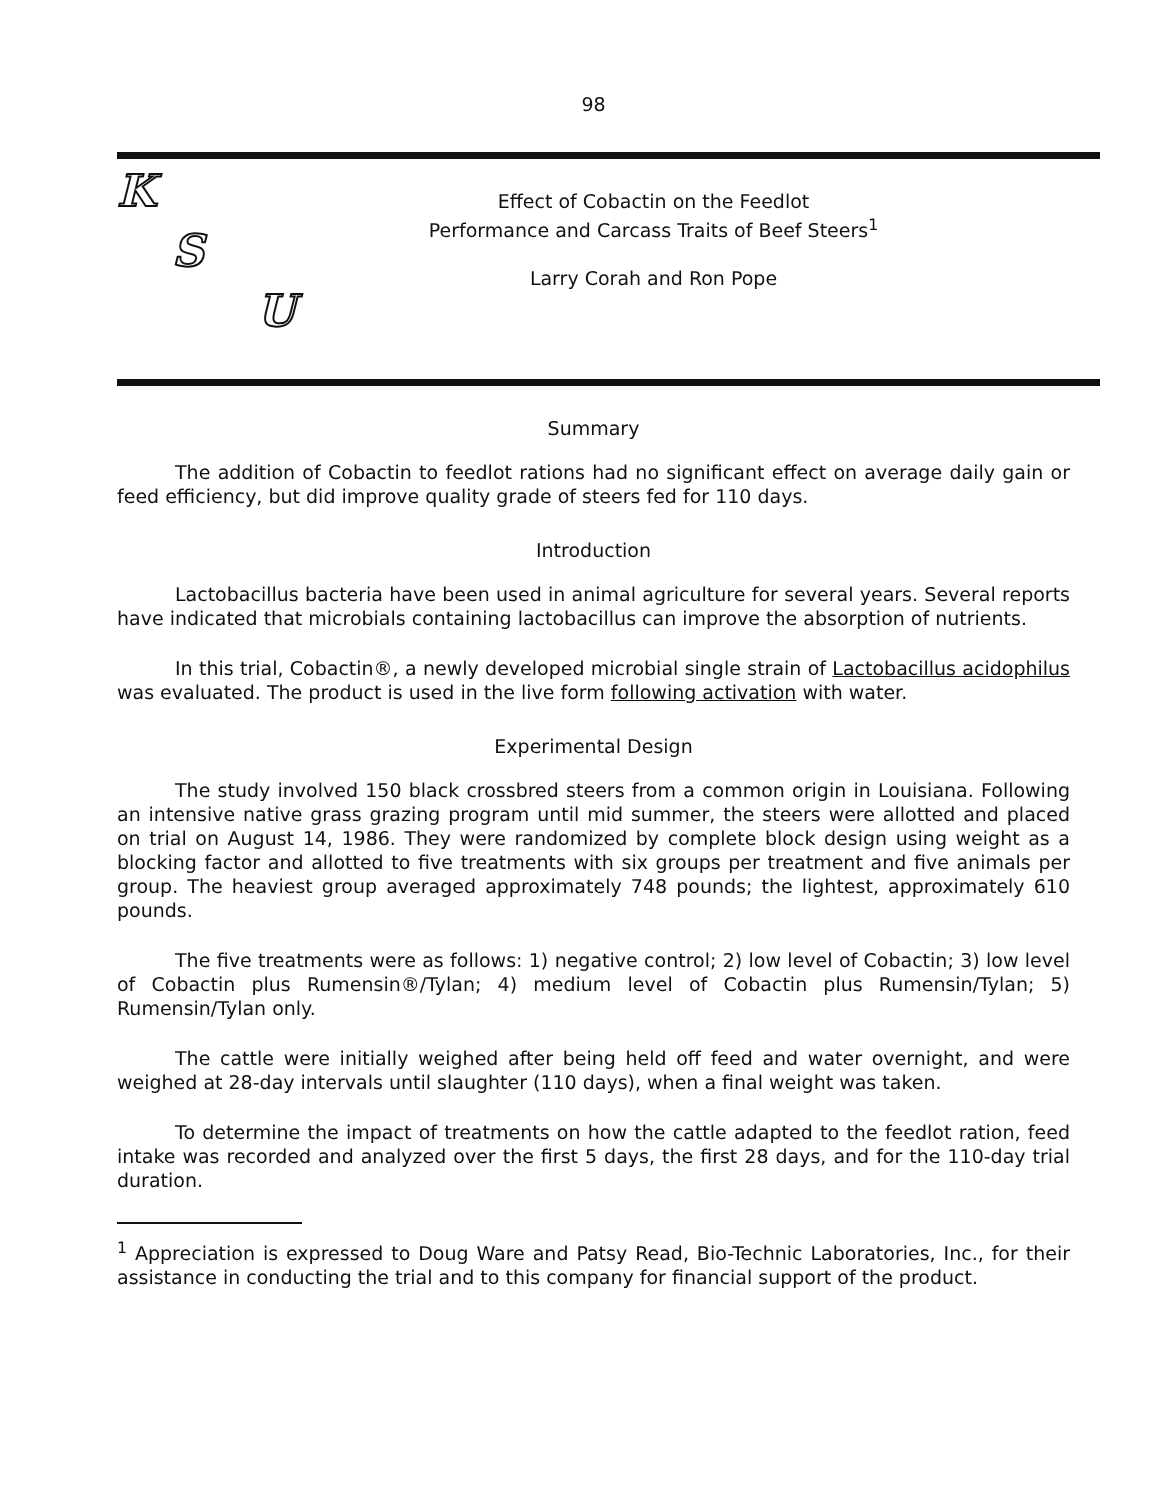98
K
S
U
Effect of Cobactin on the Feedlot
Performance and Carcass Traits of Beef Steers<sup>1</sup>
Larry Corah and Ron Pope
Summary
The addition of Cobactin to feedlot rations had no significant effect on average daily gain or feed efficiency, but did improve quality grade of steers fed for 110 days.
Introduction
Lactobacillus bacteria have been used in animal agriculture for several years. Several reports have indicated that microbials containing lactobacillus can improve the absorption of nutrients.
In this trial, Cobactin®, a newly developed microbial single strain of Lactobacillus acidophilus was evaluated. The product is used in the live form following activation with water.
Experimental Design
The study involved 150 black crossbred steers from a common origin in Louisiana. Following an intensive native grass grazing program until mid summer, the steers were allotted and placed on trial on August 14, 1986. They were randomized by complete block design using weight as a blocking factor and allotted to five treatments with six groups per treatment and five animals per group. The heaviest group averaged approximately 748 pounds; the lightest, approximately 610 pounds.
The five treatments were as follows: 1) negative control; 2) low level of Cobactin; 3) low level of Cobactin plus Rumensin®/Tylan; 4) medium level of Cobactin plus Rumensin/Tylan; 5) Rumensin/Tylan only.
The cattle were initially weighed after being held off feed and water overnight, and were weighed at 28-day intervals until slaughter (110 days), when a final weight was taken.
To determine the impact of treatments on how the cattle adapted to the feedlot ration, feed intake was recorded and analyzed over the first 5 days, the first 28 days, and for the 110-day trial duration.
<sup>1</sup> Appreciation is expressed to Doug Ware and Patsy Read, Bio-Technic Laboratories, Inc., for their assistance in conducting the trial and to this company for financial support of the product.